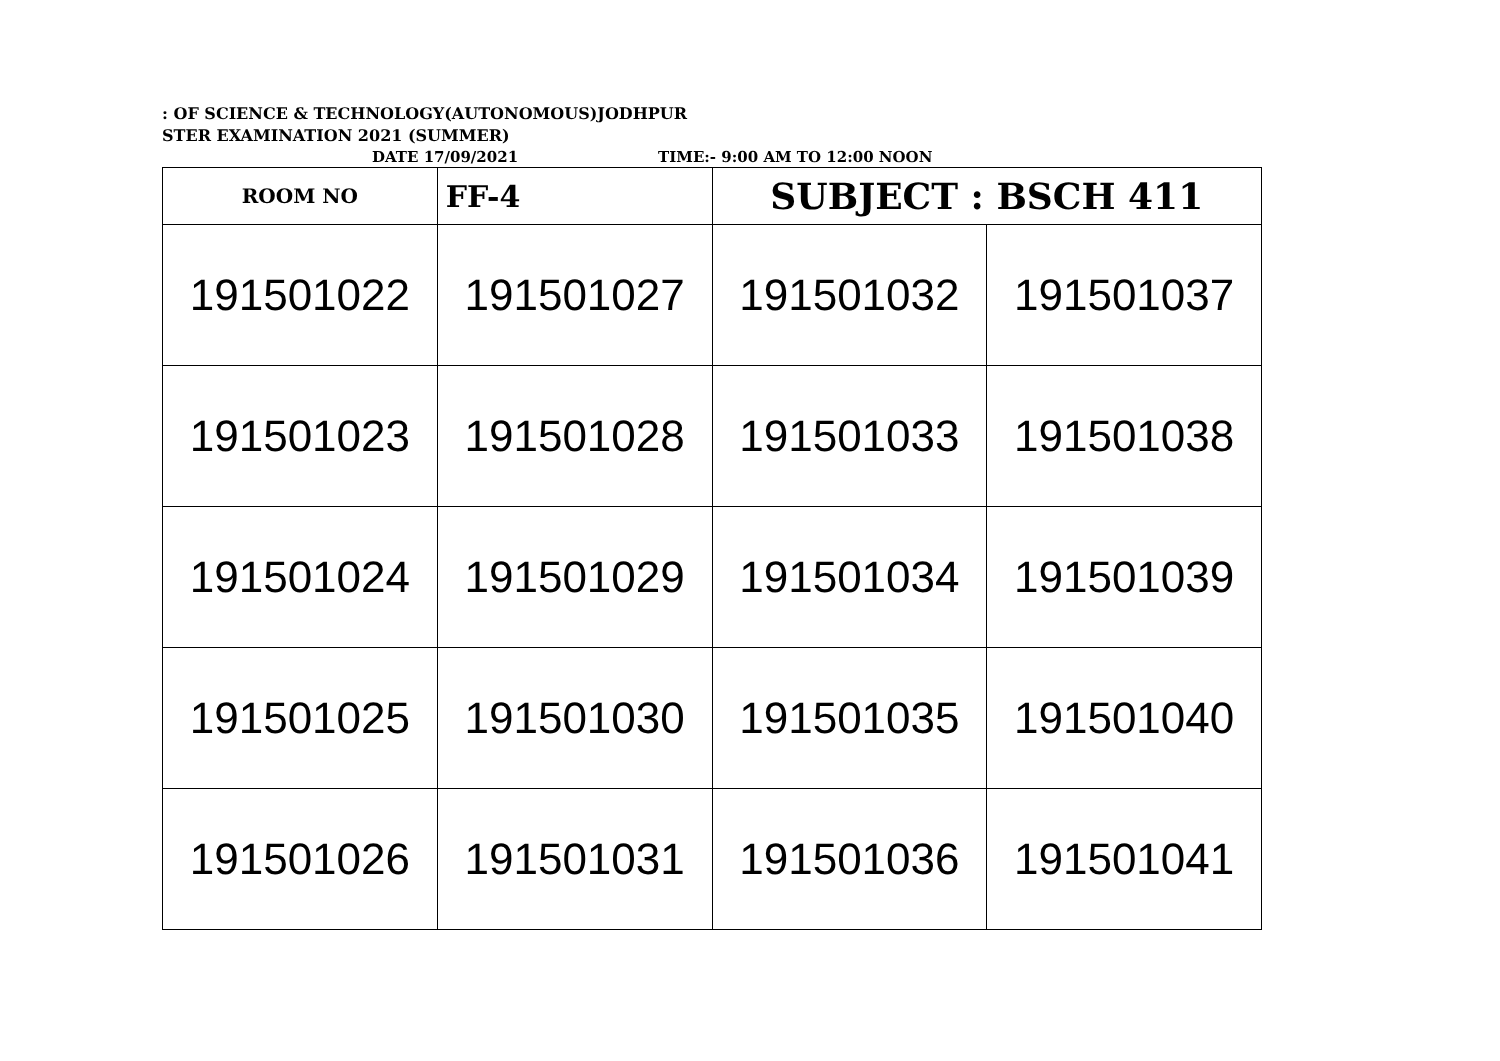: OF SCIENCE & TECHNOLOGY(AUTONOMOUS)JODHPUR
STER EXAMINATION 2021 (SUMMER)
DATE 17/09/2021 TIME:- 9:00 AM TO 12:00 NOON
| ROOM NO | FF-4 | SUBJECT : BSCH 411 | |
| --- | --- | --- | --- |
| 191501022 | 191501027 | 191501032 | 191501037 |
| 191501023 | 191501028 | 191501033 | 191501038 |
| 191501024 | 191501029 | 191501034 | 191501039 |
| 191501025 | 191501030 | 191501035 | 191501040 |
| 191501026 | 191501031 | 191501036 | 191501041 |